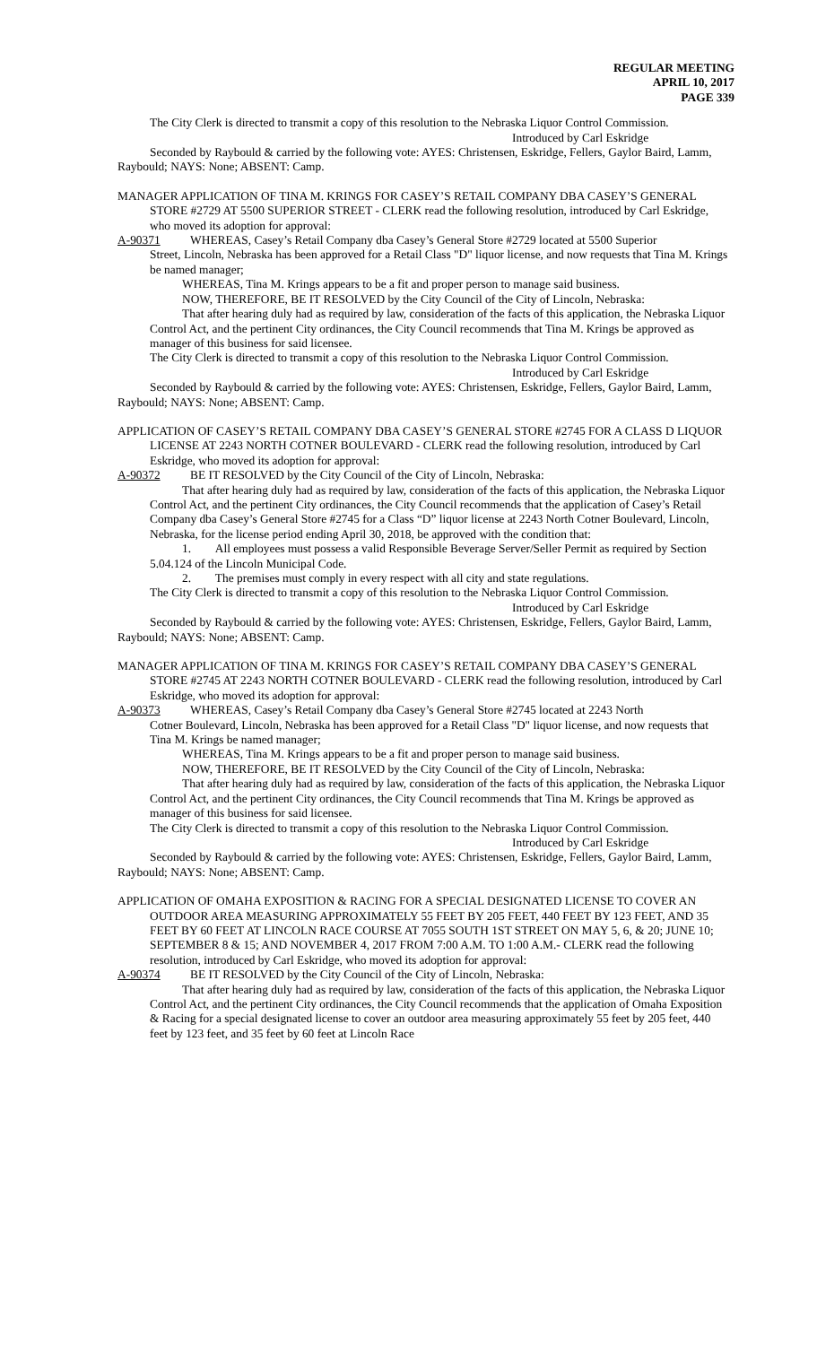REGULAR MEETING
APRIL 10, 2017
PAGE 339
The City Clerk is directed to transmit a copy of this resolution to the Nebraska Liquor Control Commission.
Introduced by Carl Eskridge
Seconded by Raybould & carried by the following vote: AYES: Christensen, Eskridge, Fellers, Gaylor Baird, Lamm, Raybould; NAYS: None; ABSENT: Camp.
MANAGER APPLICATION OF TINA M. KRINGS FOR CASEY’S RETAIL COMPANY DBA CASEY’S GENERAL STORE #2729 AT 5500 SUPERIOR STREET - CLERK read the following resolution, introduced by Carl Eskridge, who moved its adoption for approval:
A-90371 WHEREAS, Casey’s Retail Company dba Casey’s General Store #2729 located at 5500 Superior
Street, Lincoln, Nebraska has been approved for a Retail Class "D" liquor license, and now requests that Tina M. Krings be named manager;
WHEREAS, Tina M. Krings appears to be a fit and proper person to manage said business.
NOW, THEREFORE, BE IT RESOLVED by the City Council of the City of Lincoln, Nebraska:
That after hearing duly had as required by law, consideration of the facts of this application, the Nebraska Liquor Control Act, and the pertinent City ordinances, the City Council recommends that Tina M. Krings be approved as manager of this business for said licensee.
The City Clerk is directed to transmit a copy of this resolution to the Nebraska Liquor Control Commission.
Introduced by Carl Eskridge
Seconded by Raybould & carried by the following vote: AYES: Christensen, Eskridge, Fellers, Gaylor Baird, Lamm, Raybould; NAYS: None; ABSENT: Camp.
APPLICATION OF CASEY’S RETAIL COMPANY DBA CASEY’S GENERAL STORE #2745 FOR A CLASS D LIQUOR LICENSE AT 2243 NORTH COTNER BOULEVARD - CLERK read the following resolution, introduced by Carl Eskridge, who moved its adoption for approval:
A-90372 BE IT RESOLVED by the City Council of the City of Lincoln, Nebraska:
That after hearing duly had as required by law, consideration of the facts of this application, the Nebraska Liquor Control Act, and the pertinent City ordinances, the City Council recommends that the application of Casey’s Retail Company dba Casey’s General Store #2745 for a Class “D” liquor license at 2243 North Cotner Boulevard, Lincoln, Nebraska, for the license period ending April 30, 2018, be approved with the condition that:
1. All employees must possess a valid Responsible Beverage Server/Seller Permit as required by Section 5.04.124 of the Lincoln Municipal Code.
2. The premises must comply in every respect with all city and state regulations.
The City Clerk is directed to transmit a copy of this resolution to the Nebraska Liquor Control Commission.
Introduced by Carl Eskridge
Seconded by Raybould & carried by the following vote: AYES: Christensen, Eskridge, Fellers, Gaylor Baird, Lamm, Raybould; NAYS: None; ABSENT: Camp.
MANAGER APPLICATION OF TINA M. KRINGS FOR CASEY’S RETAIL COMPANY DBA CASEY’S GENERAL STORE #2745 AT 2243 NORTH COTNER BOULEVARD - CLERK read the following resolution, introduced by Carl Eskridge, who moved its adoption for approval:
A-90373 WHEREAS, Casey’s Retail Company dba Casey’s General Store #2745 located at 2243 North
Cotner Boulevard, Lincoln, Nebraska has been approved for a Retail Class "D" liquor license, and now requests that Tina M. Krings be named manager;
WHEREAS, Tina M. Krings appears to be a fit and proper person to manage said business.
NOW, THEREFORE, BE IT RESOLVED by the City Council of the City of Lincoln, Nebraska:
That after hearing duly had as required by law, consideration of the facts of this application, the Nebraska Liquor Control Act, and the pertinent City ordinances, the City Council recommends that Tina M. Krings be approved as manager of this business for said licensee.
The City Clerk is directed to transmit a copy of this resolution to the Nebraska Liquor Control Commission.
Introduced by Carl Eskridge
Seconded by Raybould & carried by the following vote: AYES: Christensen, Eskridge, Fellers, Gaylor Baird, Lamm, Raybould; NAYS: None; ABSENT: Camp.
APPLICATION OF OMAHA EXPOSITION & RACING FOR A SPECIAL DESIGNATED LICENSE TO COVER AN OUTDOOR AREA MEASURING APPROXIMATELY 55 FEET BY 205 FEET, 440 FEET BY 123 FEET, AND 35 FEET BY 60 FEET AT LINCOLN RACE COURSE AT 7055 SOUTH 1ST STREET ON MAY 5, 6, & 20; JUNE 10; SEPTEMBER 8 & 15; AND NOVEMBER 4, 2017 FROM 7:00 A.M. TO 1:00 A.M.- CLERK read the following resolution, introduced by Carl Eskridge, who moved its adoption for approval:
A-90374 BE IT RESOLVED by the City Council of the City of Lincoln, Nebraska:
That after hearing duly had as required by law, consideration of the facts of this application, the Nebraska Liquor Control Act, and the pertinent City ordinances, the City Council recommends that the application of Omaha Exposition & Racing for a special designated license to cover an outdoor area measuring approximately 55 feet by 205 feet, 440 feet by 123 feet, and 35 feet by 60 feet at Lincoln Race